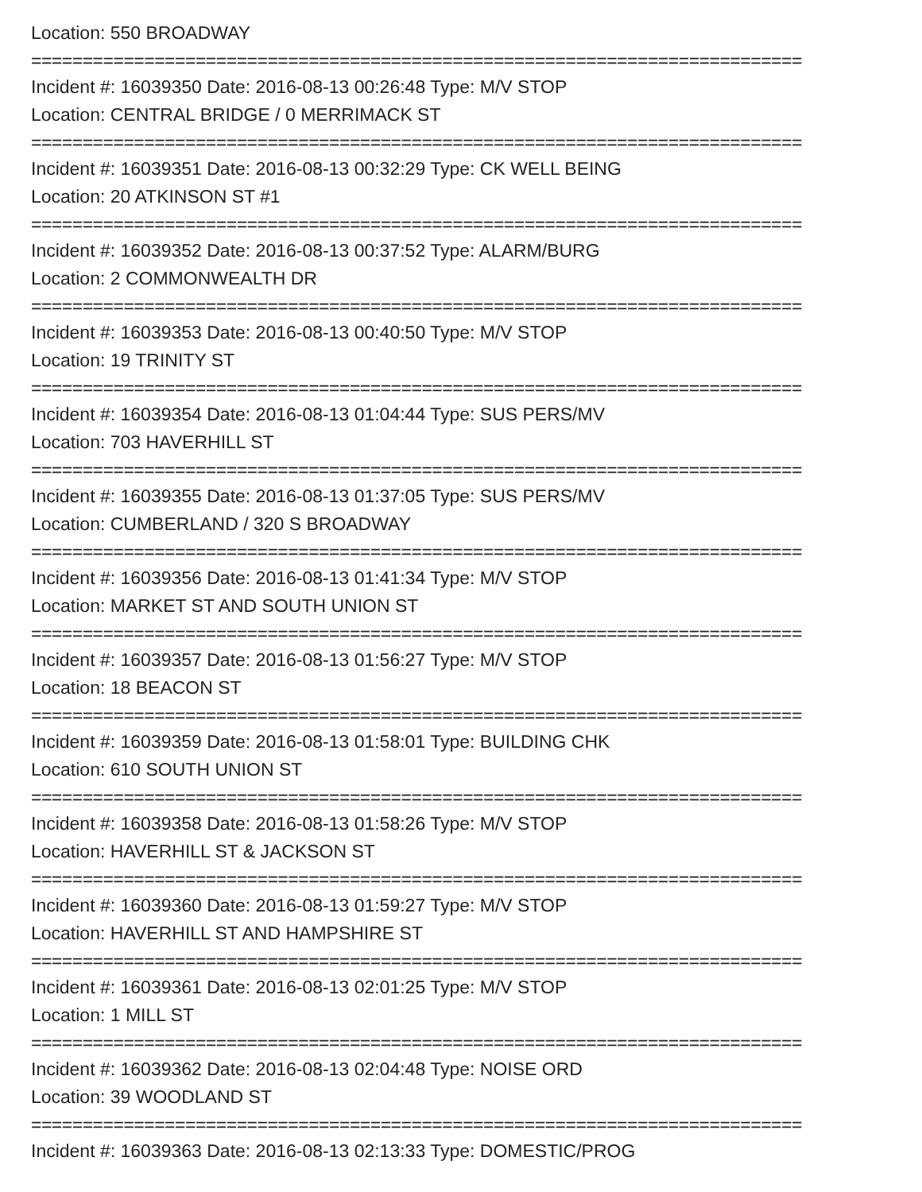Location: 550 BROADWAY
===========================================================================
Incident #: 16039350 Date: 2016-08-13 00:26:48 Type: M/V STOP
Location: CENTRAL BRIDGE / 0 MERRIMACK ST
===========================================================================
Incident #: 16039351 Date: 2016-08-13 00:32:29 Type: CK WELL BEING
Location: 20 ATKINSON ST #1
===========================================================================
Incident #: 16039352 Date: 2016-08-13 00:37:52 Type: ALARM/BURG
Location: 2 COMMONWEALTH DR
===========================================================================
Incident #: 16039353 Date: 2016-08-13 00:40:50 Type: M/V STOP
Location: 19 TRINITY ST
===========================================================================
Incident #: 16039354 Date: 2016-08-13 01:04:44 Type: SUS PERS/MV
Location: 703 HAVERHILL ST
===========================================================================
Incident #: 16039355 Date: 2016-08-13 01:37:05 Type: SUS PERS/MV
Location: CUMBERLAND / 320 S BROADWAY
===========================================================================
Incident #: 16039356 Date: 2016-08-13 01:41:34 Type: M/V STOP
Location: MARKET ST AND SOUTH UNION ST
===========================================================================
Incident #: 16039357 Date: 2016-08-13 01:56:27 Type: M/V STOP
Location: 18 BEACON ST
===========================================================================
Incident #: 16039359 Date: 2016-08-13 01:58:01 Type: BUILDING CHK
Location: 610 SOUTH UNION ST
===========================================================================
Incident #: 16039358 Date: 2016-08-13 01:58:26 Type: M/V STOP
Location: HAVERHILL ST & JACKSON ST
===========================================================================
Incident #: 16039360 Date: 2016-08-13 01:59:27 Type: M/V STOP
Location: HAVERHILL ST AND HAMPSHIRE ST
===========================================================================
Incident #: 16039361 Date: 2016-08-13 02:01:25 Type: M/V STOP
Location: 1 MILL ST
===========================================================================
Incident #: 16039362 Date: 2016-08-13 02:04:48 Type: NOISE ORD
Location: 39 WOODLAND ST
===========================================================================
Incident #: 16039363 Date: 2016-08-13 02:13:33 Type: DOMESTIC/PROG